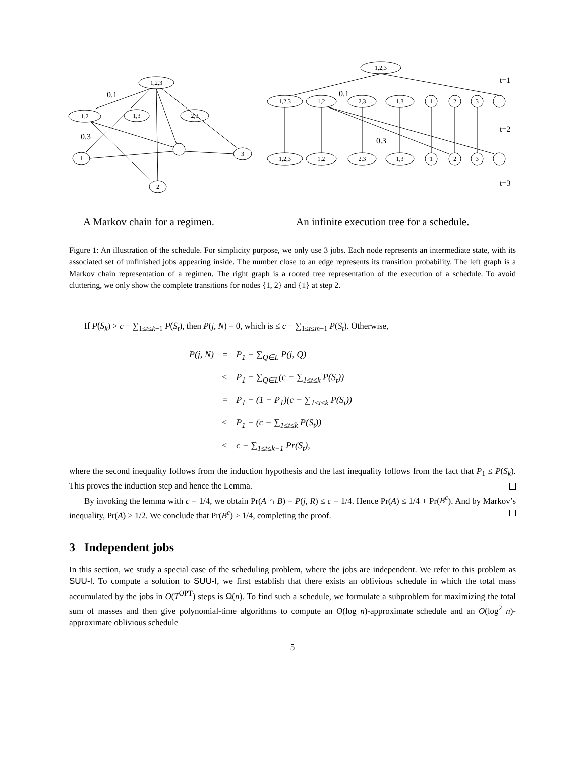1,2,3
1,2
1,3
2,3
3
1
2
1,2,3
1,2,3
1,2
2,3
1,3
1
2
3
1,2,3
1,2
2,3
1,3
1
2
3
0.1
0.3
0.1
0.3
t=1
t=2
t=3
A Markov chain for a regimen.
An infinite execution tree for a schedule.
Figure 1: An illustration of the schedule. For simplicity purpose, we only use 3 jobs. Each node represents an intermediate state, with its associated set of unfinished jobs appearing inside. The number close to an edge represents its transition probability. The left graph is a Markov chain representation of a regimen. The right graph is a rooted tree representation of the execution of a schedule. To avoid cluttering, we only show the complete transitions for nodes {1, 2} and {1} at step 2.
If P(S<sub>k</sub>) > c − ∑<sub>1≤t≤k−1</sub> P(S<sub>t</sub>), then P(j, N) = 0, which is ≤ c − ∑<sub>1≤t≤m−1</sub> P(S<sub>t</sub>). Otherwise,
| P(j, N) | = | P<sub>1</sub> + ∑<sub>Q∈L</sub> P(j, Q) |
| | ≤ | P<sub>1</sub> + ∑<sub>Q∈L</sub>(c − ∑<sub>1≤t≤k</sub> P(S<sub>t</sub>)) |
| | = | P<sub>1</sub> + (1 − P<sub>1</sub>)(c − ∑<sub>1≤t≤k</sub> P(S<sub>t</sub>)) |
| | ≤ | P<sub>1</sub> + (c − ∑<sub>1≤t≤k</sub> P(S<sub>t</sub>)) |
| | ≤ | c − ∑<sub>1≤t≤k−1</sub> Pr(S<sub>t</sub>), |
where the second inequality follows from the induction hypothesis and the last inequality follows from the fact that P<sub>1</sub> ≤ P(S<sub>k</sub>). This proves the induction step and hence the Lemma.
By invoking the lemma with c = 1/4, we obtain Pr(A ∩ B) = P(j, R) ≤ c = 1/4. Hence Pr(A) ≤ 1/4 + Pr(B<sup>c</sup>). And by Markov’s inequality, Pr(A) ≥ 1/2. We conclude that Pr(B<sup>c</sup>) ≥ 1/4, completing the proof.
3 Independent jobs
In this section, we study a special case of the scheduling problem, where the jobs are independent. We refer to this problem as SUU-I. To compute a solution to SUU-I, we first establish that there exists an oblivious schedule in which the total mass accumulated by the jobs in O(T<sup>OPT</sup>) steps is Ω(n). To find such a schedule, we formulate a subproblem for maximizing the total sum of masses and then give polynomial-time algorithms to compute an O(log n)-approximate schedule and an O(log<sup>2</sup> n)-approximate oblivious schedule
5